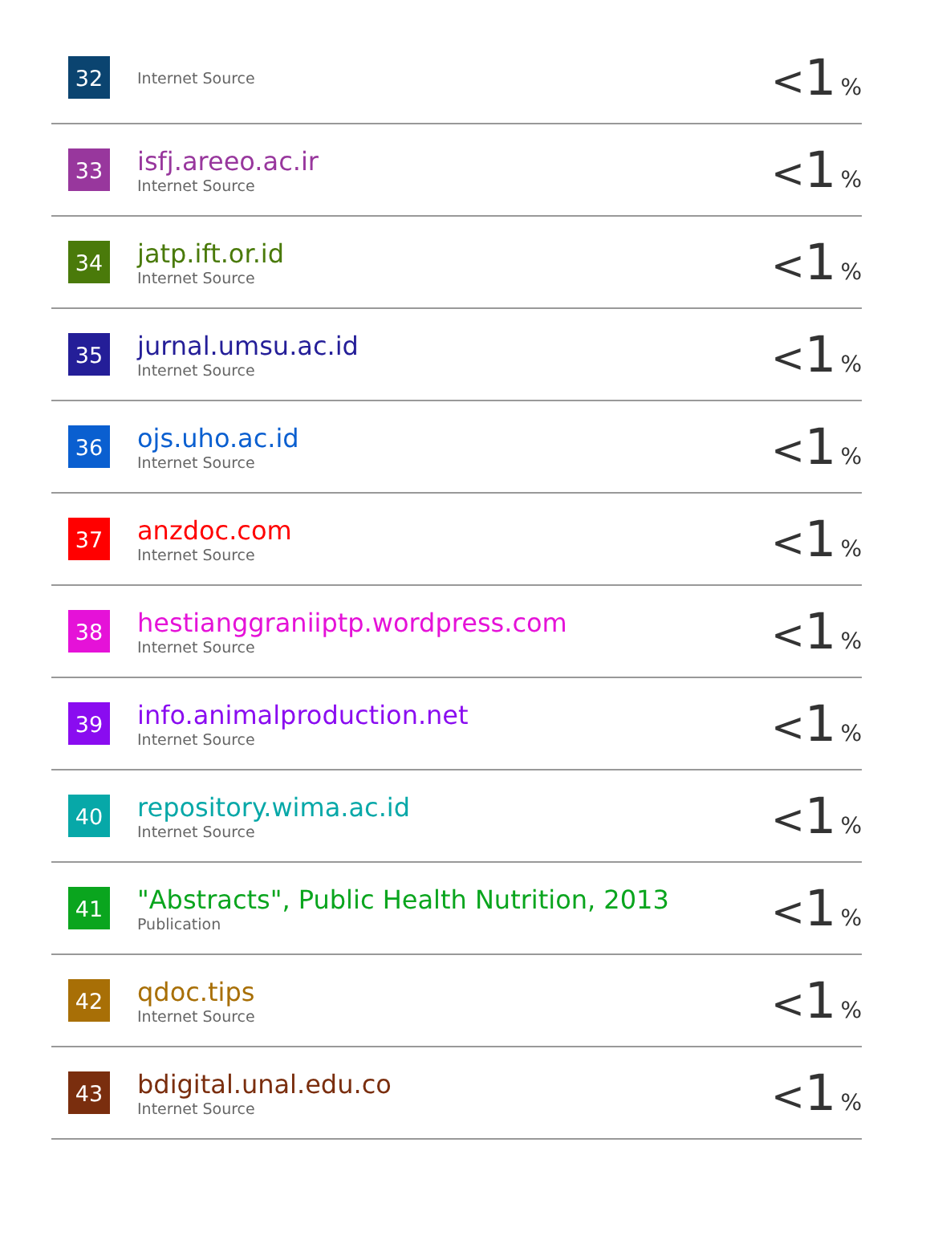| 32 | Internet Source | < 1 % |
| 33 | isfj.areeo.ac.ir Internet Source | < 1 % |
| 34 | jatp.ift.or.id Internet Source | < 1 % |
| 35 | jurnal.umsu.ac.id Internet Source | < 1 % |
| 36 | ojs.uho.ac.id Internet Source | < 1 % |
| 37 | anzdoc.com Internet Source | < 1 % |
| 38 | hestianggraniiptp.wordpress.com Internet Source | < 1 % |
| 39 | info.animalproduction.net Internet Source | < 1 % |
| 40 | repository.wima.ac.id Internet Source | < 1 % |
| 41 | "Abstracts", Public Health Nutrition, 2013 Publication | < 1 % |
| 42 | qdoc.tips Internet Source | < 1 % |
| 43 | bdigital.unal.edu.co Internet Source | < 1 % |